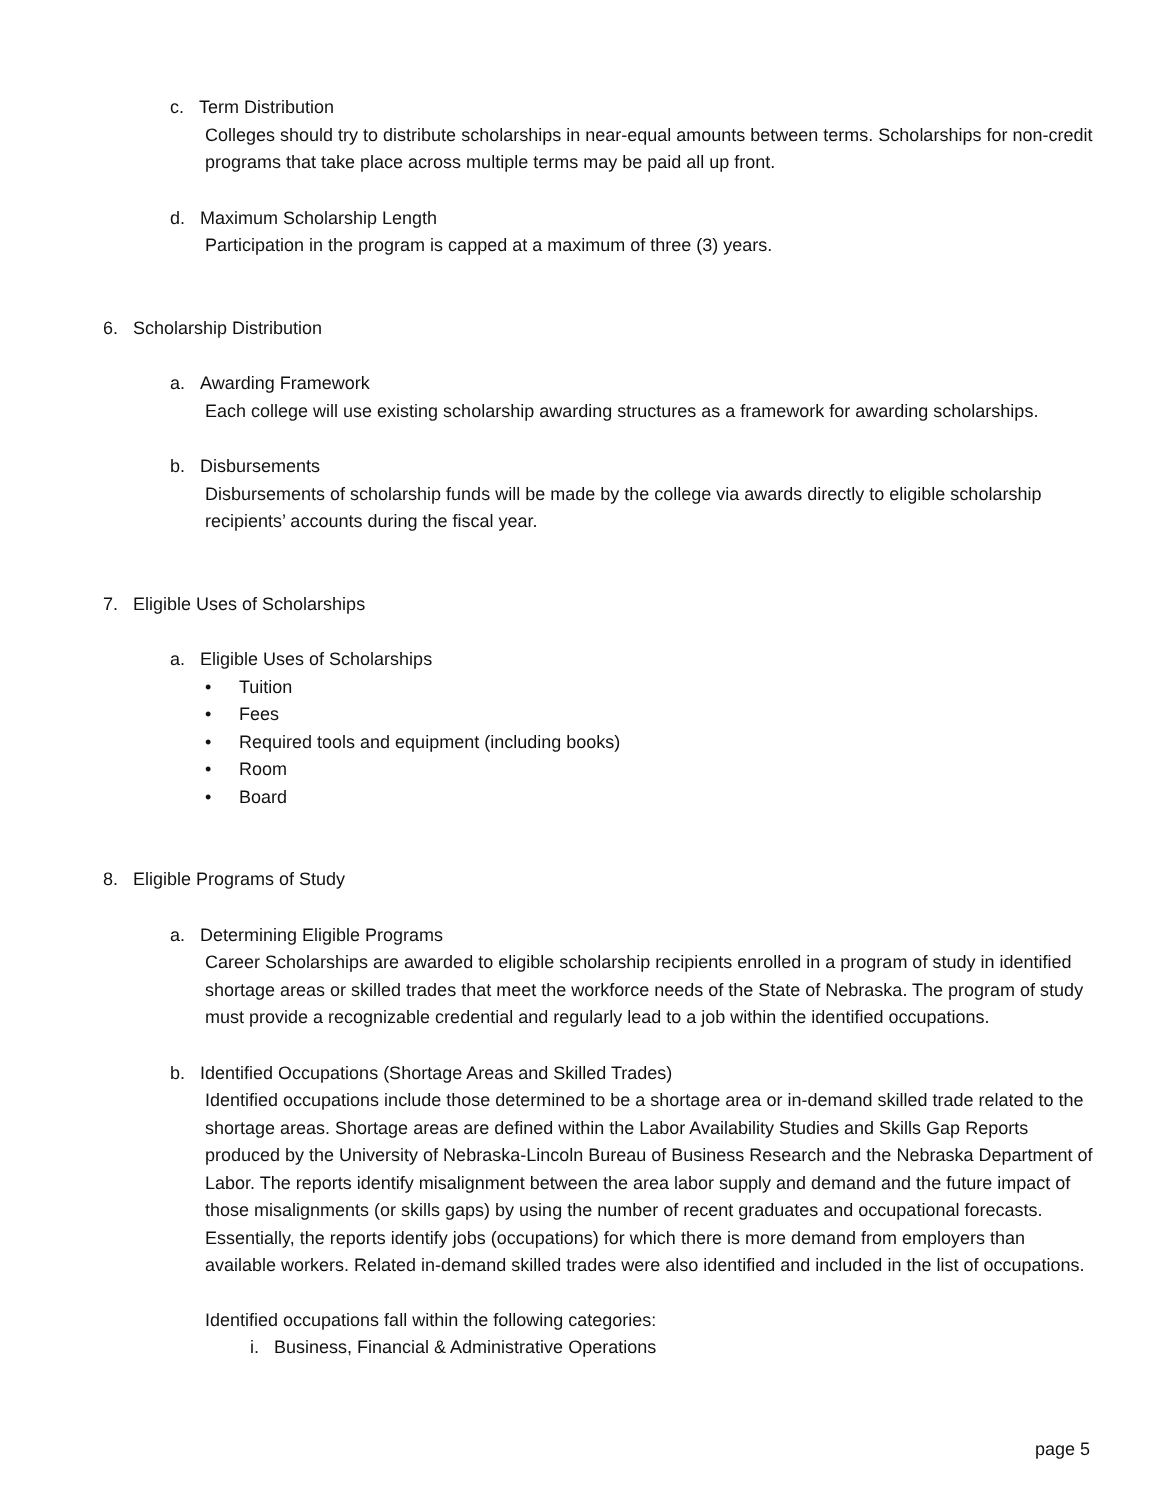c. Term Distribution
Colleges should try to distribute scholarships in near-equal amounts between terms. Scholarships for non-credit programs that take place across multiple terms may be paid all up front.
d. Maximum Scholarship Length
Participation in the program is capped at a maximum of three (3) years.
6. Scholarship Distribution
a. Awarding Framework
Each college will use existing scholarship awarding structures as a framework for awarding scholarships.
b. Disbursements
Disbursements of scholarship funds will be made by the college via awards directly to eligible scholarship recipients’ accounts during the fiscal year.
7. Eligible Uses of Scholarships
a. Eligible Uses of Scholarships
• Tuition
• Fees
• Required tools and equipment (including books)
• Room
• Board
8. Eligible Programs of Study
a. Determining Eligible Programs
Career Scholarships are awarded to eligible scholarship recipients enrolled in a program of study in identified shortage areas or skilled trades that meet the workforce needs of the State of Nebraska. The program of study must provide a recognizable credential and regularly lead to a job within the identified occupations.
b. Identified Occupations (Shortage Areas and Skilled Trades)
Identified occupations include those determined to be a shortage area or in-demand skilled trade related to the shortage areas. Shortage areas are defined within the Labor Availability Studies and Skills Gap Reports produced by the University of Nebraska-Lincoln Bureau of Business Research and the Nebraska Department of Labor. The reports identify misalignment between the area labor supply and demand and the future impact of those misalignments (or skills gaps) by using the number of recent graduates and occupational forecasts. Essentially, the reports identify jobs (occupations) for which there is more demand from employers than available workers. Related in-demand skilled trades were also identified and included in the list of occupations.
Identified occupations fall within the following categories:
i. Business, Financial & Administrative Operations
page 5